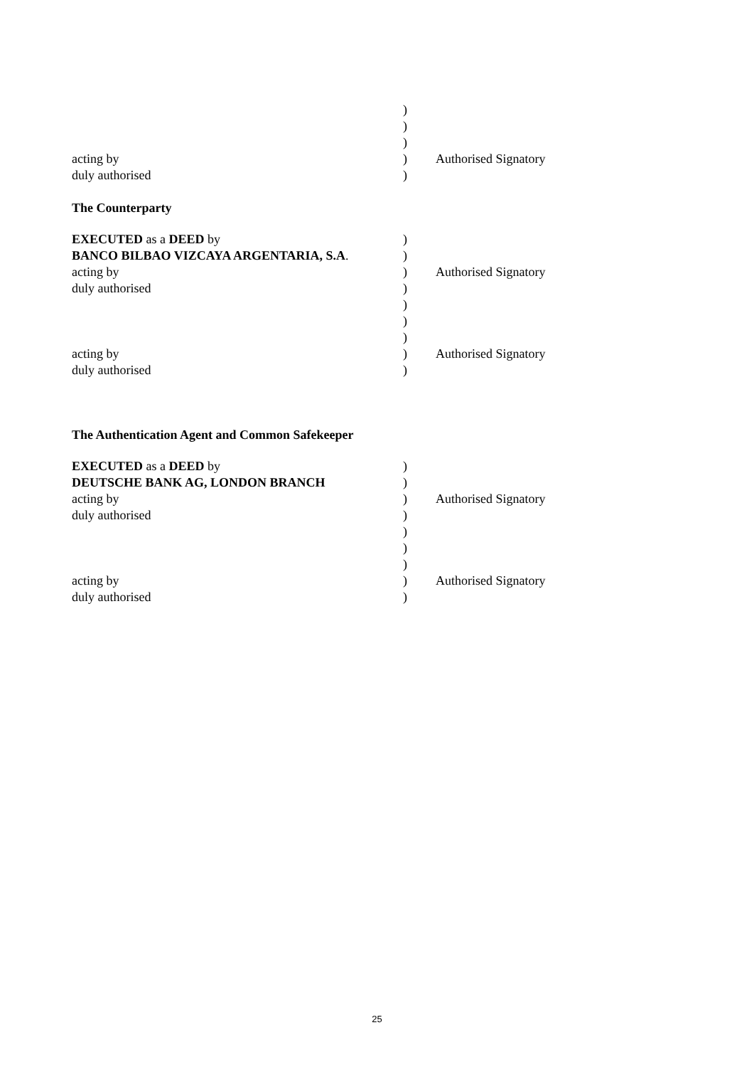)
)
)
acting by) Authorised Signatory
duly authorised)
The Counterparty
EXECUTED as a DEED by)
BANCO BILBAO VIZCAYA ARGENTARIA, S.A.)
acting by) Authorised Signatory
duly authorised)
)
)
)
acting by) Authorised Signatory
duly authorised)
The Authentication Agent and Common Safekeeper
EXECUTED as a DEED by)
DEUTSCHE BANK AG, LONDON BRANCH)
acting by) Authorised Signatory
duly authorised)
)
)
)
acting by) Authorised Signatory
duly authorised)
25